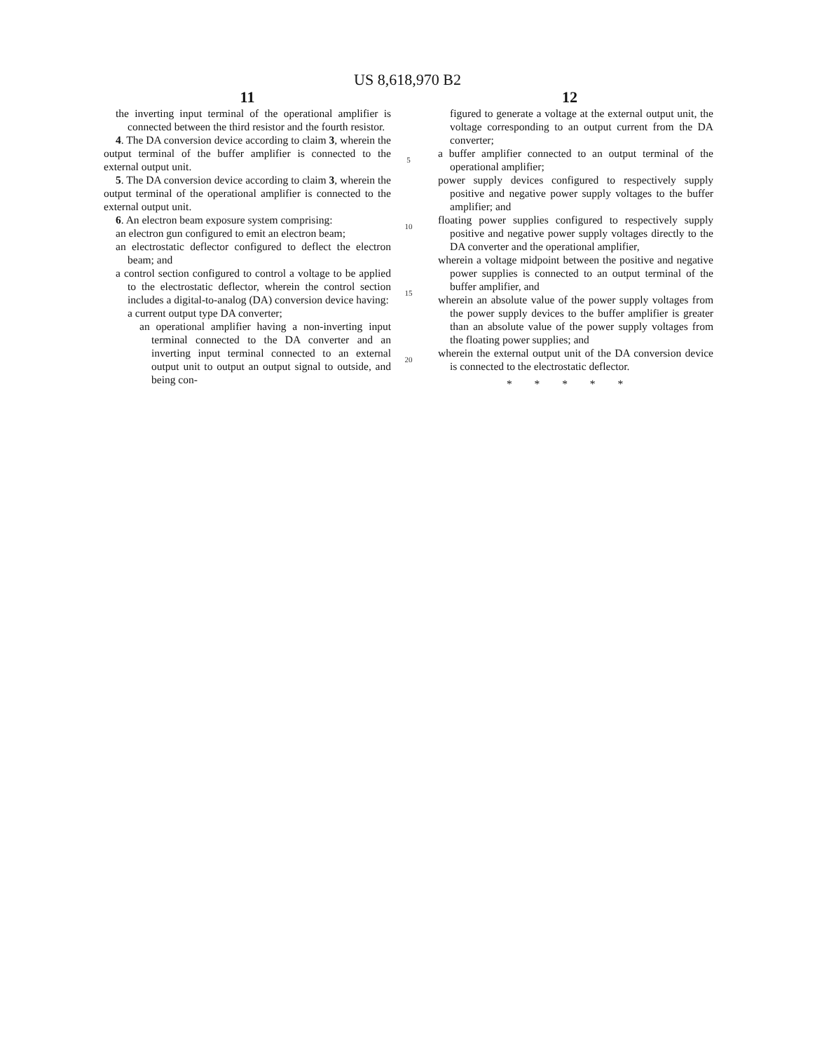US 8,618,970 B2
11
the inverting input terminal of the operational amplifier is connected between the third resistor and the fourth resistor.
4. The DA conversion device according to claim 3, wherein the output terminal of the buffer amplifier is connected to the external output unit.
5. The DA conversion device according to claim 3, wherein the output terminal of the operational amplifier is connected to the external output unit.
6. An electron beam exposure system comprising:
an electron gun configured to emit an electron beam;
an electrostatic deflector configured to deflect the electron beam; and
a control section configured to control a voltage to be applied to the electrostatic deflector, wherein the control section includes a digital-to-analog (DA) conversion device having:
a current output type DA converter;
an operational amplifier having a non-inverting input terminal connected to the DA converter and an inverting input terminal connected to an external output unit to output an output signal to outside, and being con-
5
10
15
20
12
figured to generate a voltage at the external output unit, the voltage corresponding to an output current from the DA converter;
a buffer amplifier connected to an output terminal of the operational amplifier;
power supply devices configured to respectively supply positive and negative power supply voltages to the buffer amplifier; and
floating power supplies configured to respectively supply positive and negative power supply voltages directly to the DA converter and the operational amplifier,
wherein a voltage midpoint between the positive and negative power supplies is connected to an output terminal of the buffer amplifier, and
wherein an absolute value of the power supply voltages from the power supply devices to the buffer amplifier is greater than an absolute value of the power supply voltages from the floating power supplies; and
wherein the external output unit of the DA conversion device is connected to the electrostatic deflector.
* * * * *